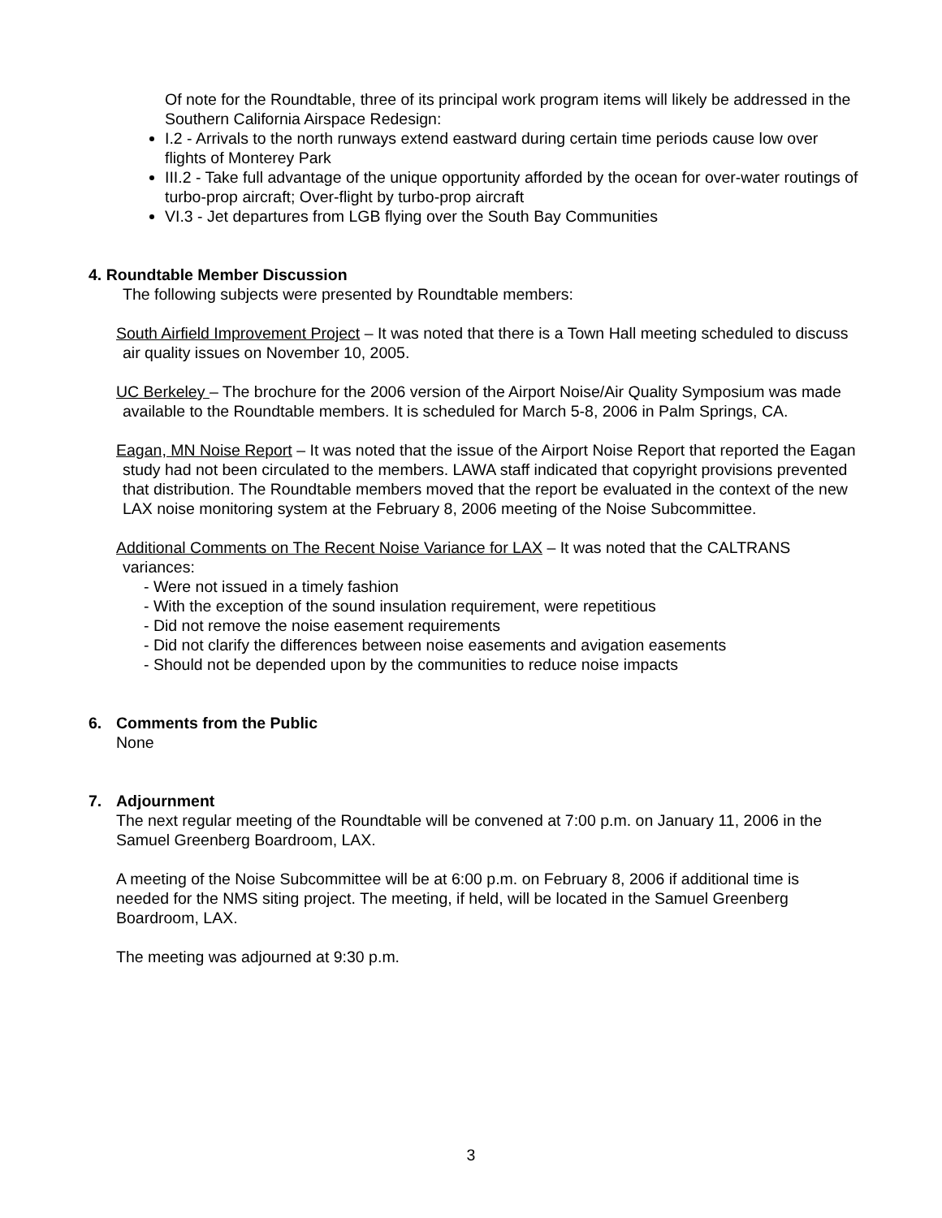Of note for the Roundtable, three of its principal work program items will likely be addressed in the Southern California Airspace Redesign:
I.2 - Arrivals to the north runways extend eastward during certain time periods cause low over flights of Monterey Park
III.2 - Take full advantage of the unique opportunity afforded by the ocean for over-water routings of turbo-prop aircraft; Over-flight by turbo-prop aircraft
VI.3 - Jet departures from LGB flying over the South Bay Communities
4. Roundtable Member Discussion
The following subjects were presented by Roundtable members:
South Airfield Improvement Project – It was noted that there is a Town Hall meeting scheduled to discuss air quality issues on November 10, 2005.
UC Berkeley – The brochure for the 2006 version of the Airport Noise/Air Quality Symposium was made available to the Roundtable members. It is scheduled for March 5-8, 2006 in Palm Springs, CA.
Eagan, MN Noise Report – It was noted that the issue of the Airport Noise Report that reported the Eagan study had not been circulated to the members. LAWA staff indicated that copyright provisions prevented that distribution. The Roundtable members moved that the report be evaluated in the context of the new LAX noise monitoring system at the February 8, 2006 meeting of the Noise Subcommittee.
Additional Comments on The Recent Noise Variance for LAX – It was noted that the CALTRANS variances:
- Were not issued in a timely fashion
- With the exception of the sound insulation requirement, were repetitious
- Did not remove the noise easement requirements
- Did not clarify the differences between noise easements and avigation easements
- Should not be depended upon by the communities to reduce noise impacts
6. Comments from the Public
None
7. Adjournment
The next regular meeting of the Roundtable will be convened at 7:00 p.m. on January 11, 2006 in the Samuel Greenberg Boardroom, LAX.
A meeting of the Noise Subcommittee will be at 6:00 p.m. on February 8, 2006 if additional time is needed for the NMS siting project. The meeting, if held, will be located in the Samuel Greenberg Boardroom, LAX.
The meeting was adjourned at 9:30 p.m.
3